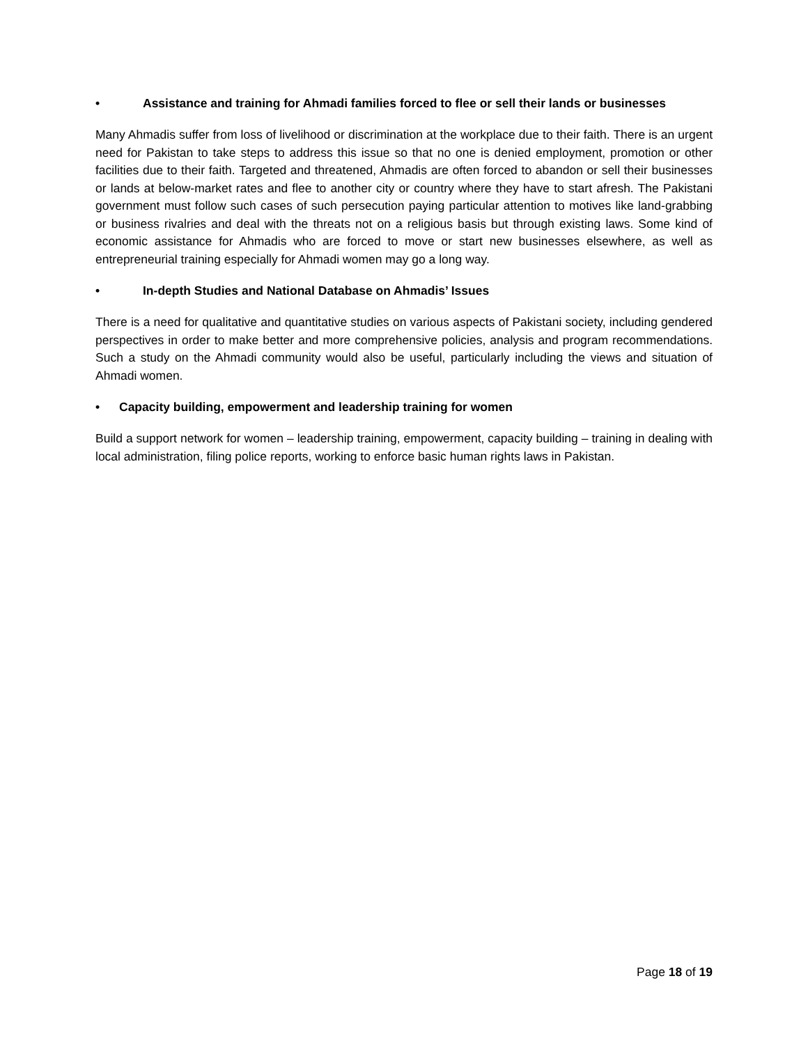• Assistance and training for Ahmadi families forced to flee or sell their lands or businesses
Many Ahmadis suffer from loss of livelihood or discrimination at the workplace due to their faith. There is an urgent need for Pakistan to take steps to address this issue so that no one is denied employment, promotion or other facilities due to their faith. Targeted and threatened, Ahmadis are often forced to abandon or sell their businesses or lands at below-market rates and flee to another city or country where they have to start afresh. The Pakistani government must follow such cases of such persecution paying particular attention to motives like land-grabbing or business rivalries and deal with the threats not on a religious basis but through existing laws. Some kind of economic assistance for Ahmadis who are forced to move or start new businesses elsewhere, as well as entrepreneurial training especially for Ahmadi women may go a long way.
• In-depth Studies and National Database on Ahmadis’ Issues
There is a need for qualitative and quantitative studies on various aspects of Pakistani society, including gendered perspectives in order to make better and more comprehensive policies, analysis and program recommendations. Such a study on the Ahmadi community would also be useful, particularly including the views and situation of Ahmadi women.
• Capacity building, empowerment and leadership training for women
Build a support network for women – leadership training, empowerment, capacity building – training in dealing with local administration, filing police reports, working to enforce basic human rights laws in Pakistan.
Page 18 of 19